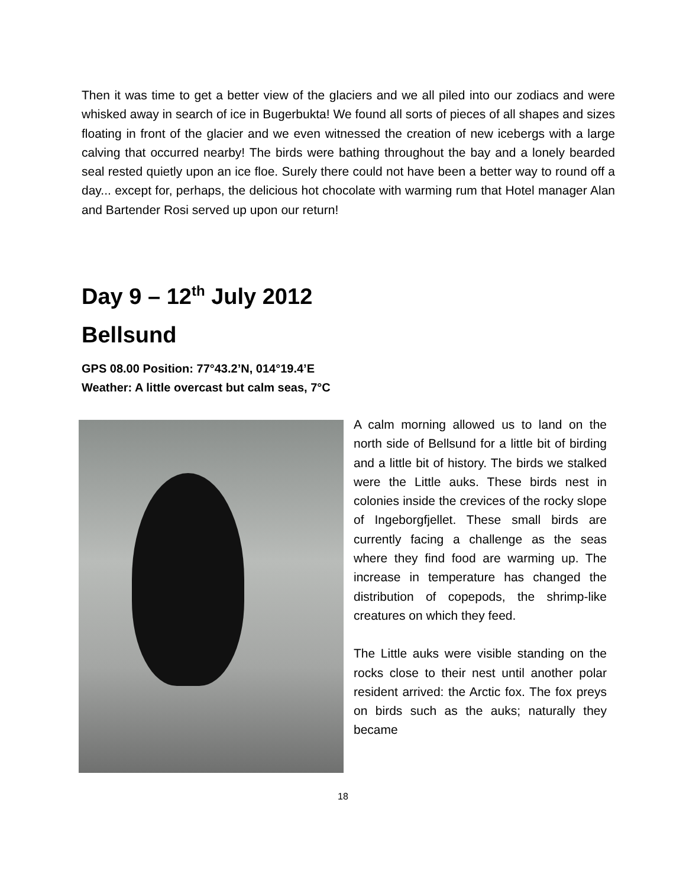Then it was time to get a better view of the glaciers and we all piled into our zodiacs and were whisked away in search of ice in Bugerbukta! We found all sorts of pieces of all shapes and sizes floating in front of the glacier and we even witnessed the creation of new icebergs with a large calving that occurred nearby! The birds were bathing throughout the bay and a lonely bearded seal rested quietly upon an ice floe. Surely there could not have been a better way to round off a day... except for, perhaps, the delicious hot chocolate with warming rum that Hotel manager Alan and Bartender Rosi served up upon our return!
Day 9 – 12<sup>th</sup> July 2012
Bellsund
GPS 08.00 Position: 77°43.2’N, 014°19.4’E
Weather: A little overcast but calm seas, 7°C
A calm morning allowed us to land on the north side of Bellsund for a little bit of birding and a little bit of history. The birds we stalked were the Little auks. These birds nest in colonies inside the crevices of the rocky slope of Ingeborgfjellet. These small birds are currently facing a challenge as the seas where they find food are warming up. The increase in temperature has changed the distribution of copepods, the shrimp-like creatures on which they feed.
The Little auks were visible standing on the rocks close to their nest until another polar resident arrived: the Arctic fox. The fox preys on birds such as the auks; naturally they became
18